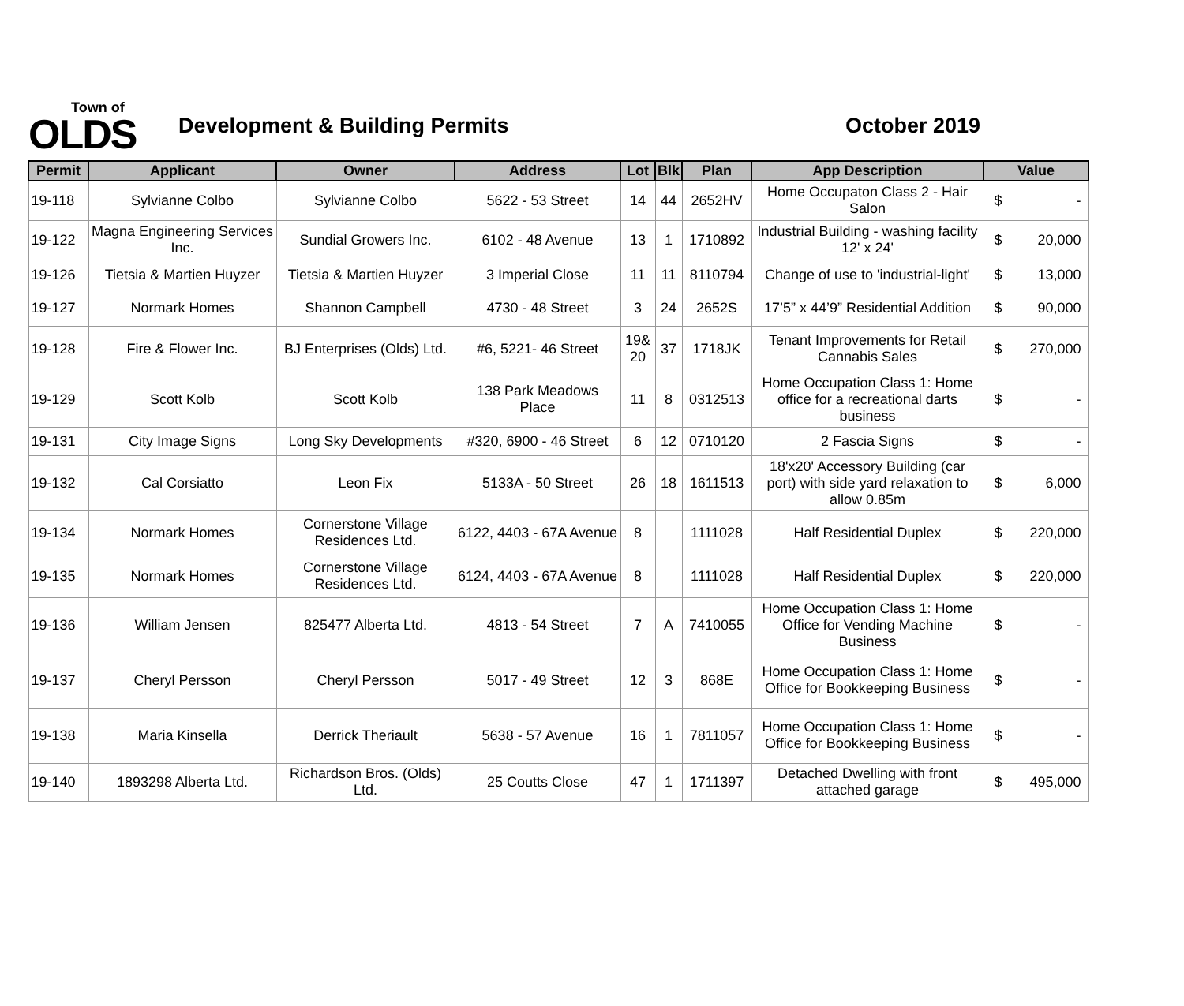Town of
OLDS
Development & Building Permits October 2019
| Permit | Applicant | Owner | Address | Lot | Blk | Plan | App Description | Value |
| --- | --- | --- | --- | --- | --- | --- | --- | --- |
| 19-118 | Sylvianne Colbo | Sylvianne Colbo | 5622 - 53 Street | 14 | 44 | 2652HV | Home Occupaton Class 2 - Hair Salon | $ - |
| 19-122 | Magna Engineering Services Inc. | Sundial Growers Inc. | 6102 - 48 Avenue | 13 | 1 | 1710892 | Industrial Building - washing facility 12' x 24' | $ 20,000 |
| 19-126 | Tietsia & Martien Huyzer | Tietsia & Martien Huyzer | 3 Imperial Close | 11 | 11 | 8110794 | Change of use to 'industrial-light' | $ 13,000 |
| 19-127 | Normark Homes | Shannon Campbell | 4730 - 48 Street | 3 | 24 | 2652S | 17’5” x 44’9” Residential Addition | $ 90,000 |
| 19-128 | Fire & Flower Inc. | BJ Enterprises (Olds) Ltd. | #6, 5221- 46 Street | 19& 20 | 37 | 1718JK | Tenant Improvements for Retail Cannabis Sales | $ 270,000 |
| 19-129 | Scott Kolb | Scott Kolb | 138 Park Meadows Place | 11 | 8 | 0312513 | Home Occupation Class 1: Home office for a recreational darts business | $ - |
| 19-131 | City Image Signs | Long Sky Developments | #320, 6900 - 46 Street | 6 | 12 | 0710120 | 2 Fascia Signs | $ - |
| 19-132 | Cal Corsiatto | Leon Fix | 5133A - 50 Street | 26 | 18 | 1611513 | 18'x20' Accessory Building (car port) with side yard relaxation to allow 0.85m | $ 6,000 |
| 19-134 | Normark Homes | Cornerstone Village Residences Ltd. | 6122, 4403 - 67A Avenue | 8 | | 1111028 | Half Residential Duplex | $ 220,000 |
| 19-135 | Normark Homes | Cornerstone Village Residences Ltd. | 6124, 4403 - 67A Avenue | 8 | | 1111028 | Half Residential Duplex | $ 220,000 |
| 19-136 | William Jensen | 825477 Alberta Ltd. | 4813 - 54 Street | 7 | A | 7410055 | Home Occupation Class 1: Home Office for Vending Machine Business | $ - |
| 19-137 | Cheryl Persson | Cheryl Persson | 5017 - 49 Street | 12 | 3 | 868E | Home Occupation Class 1: Home Office for Bookkeeping Business | $ - |
| 19-138 | Maria Kinsella | Derrick Theriault | 5638 - 57 Avenue | 16 | 1 | 7811057 | Home Occupation Class 1: Home Office for Bookkeeping Business | $ - |
| 19-140 | 1893298 Alberta Ltd. | Richardson Bros. (Olds) Ltd. | 25 Coutts Close | 47 | 1 | 1711397 | Detached Dwelling with front attached garage | $ 495,000 |